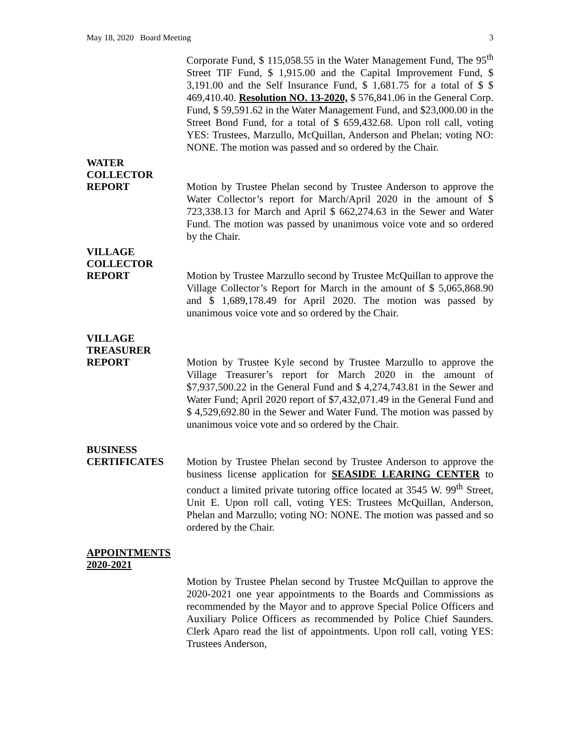May 18, 2020 Board Meeting 3
Corporate Fund, $ 115,058.55 in the Water Management Fund, The 95<sup>th</sup> Street TIF Fund, $ 1,915.00 and the Capital Improvement Fund, $ 3,191.00 and the Self Insurance Fund, $ 1,681.75 for a total of $ $ 469,410.40. Resolution NO. 13-2020, $ 576,841.06 in the General Corp. Fund, $ 59,591.62 in the Water Management Fund, and $23,000.00 in the Street Bond Fund, for a total of $ 659,432.68. Upon roll call, voting YES: Trustees, Marzullo, McQuillan, Anderson and Phelan; voting NO: NONE. The motion was passed and so ordered by the Chair.
WATER
COLLECTOR
REPORT
Motion by Trustee Phelan second by Trustee Anderson to approve the Water Collector’s report for March/April 2020 in the amount of $ 723,338.13 for March and April $ 662,274.63 in the Sewer and Water Fund. The motion was passed by unanimous voice vote and so ordered by the Chair.
VILLAGE
COLLECTOR
REPORT
Motion by Trustee Marzullo second by Trustee McQuillan to approve the Village Collector’s Report for March in the amount of $ 5,065,868.90 and $ 1,689,178.49 for April 2020. The motion was passed by unanimous voice vote and so ordered by the Chair.
VILLAGE
TREASURER
REPORT
Motion by Trustee Kyle second by Trustee Marzullo to approve the Village Treasurer’s report for March 2020 in the amount of $7,937,500.22 in the General Fund and $ 4,274,743.81 in the Sewer and Water Fund; April 2020 report of $7,432,071.49 in the General Fund and $ 4,529,692.80 in the Sewer and Water Fund. The motion was passed by unanimous voice vote and so ordered by the Chair.
BUSINESS
CERTIFICATES
Motion by Trustee Phelan second by Trustee Anderson to approve the business license application for SEASIDE LEARING CENTER to conduct a limited private tutoring office located at 3545 W. 99<sup>th</sup> Street, Unit E. Upon roll call, voting YES: Trustees McQuillan, Anderson, Phelan and Marzullo; voting NO: NONE. The motion was passed and so ordered by the Chair.
APPOINTMENTS
2020-2021
Motion by Trustee Phelan second by Trustee McQuillan to approve the 2020-2021 one year appointments to the Boards and Commissions as recommended by the Mayor and to approve Special Police Officers and Auxiliary Police Officers as recommended by Police Chief Saunders. Clerk Aparo read the list of appointments. Upon roll call, voting YES: Trustees Anderson,